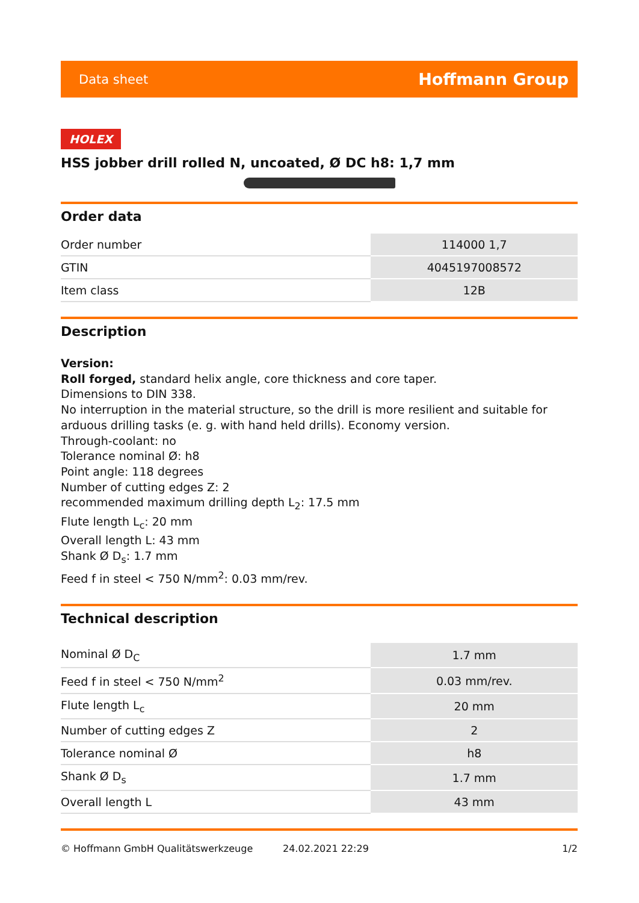Data sheet Hoffmann Group
HOLEX
HSS jobber drill rolled N, uncoated, Ø DC h8: 1,7 mm
Order data
| Order number | 114000 1,7 |
| GTIN | 4045197008572 |
| Item class | 12B |
Description
Version:
Roll forged, standard helix angle, core thickness and core taper.
Dimensions to DIN 338.
No interruption in the material structure, so the drill is more resilient and suitable for arduous drilling tasks (e. g. with hand held drills). Economy version.
Through-coolant: no
Tolerance nominal Ø: h8
Point angle: 118 degrees
Number of cutting edges Z: 2
recommended maximum drilling depth L<sub>2</sub>: 17.5 mm
Flute length L<sub>c</sub>: 20 mm
Overall length L: 43 mm
Shank Ø D<sub>s</sub>: 1.7 mm
Feed f in steel < 750 N/mm<sup>2</sup>: 0.03 mm/rev.
Technical description
| Nominal Ø D<sub>C</sub> | 1.7 mm |
| Feed f in steel < 750 N/mm<sup>2</sup> | 0.03 mm/rev. |
| Flute length L<sub>c</sub> | 20 mm |
| Number of cutting edges Z | 2 |
| Tolerance nominal Ø | h8 |
| Shank Ø D<sub>s</sub> | 1.7 mm |
| Overall length L | 43 mm |
© Hoffmann GmbH Qualitätswerkzeuge 24.02.2021 22:29 1/2